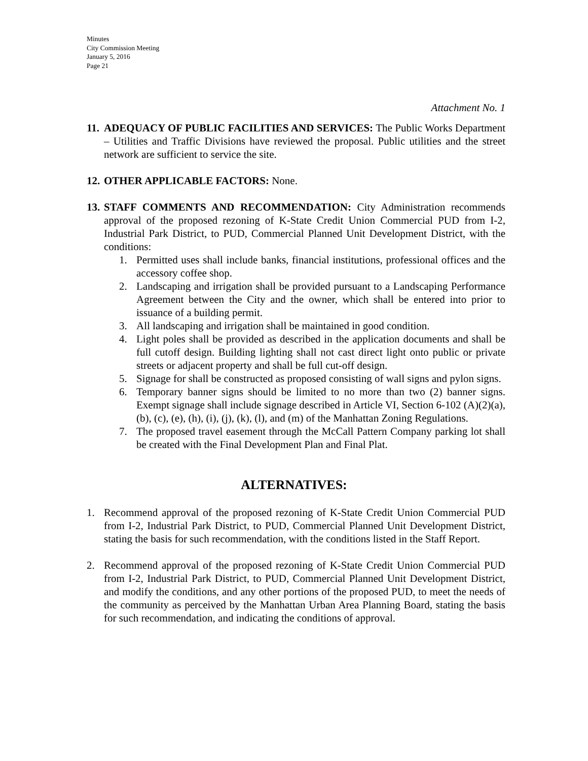Minutes
City Commission Meeting
January 5, 2016
Page 21
Attachment No. 1
11.
ADEQUACY OF PUBLIC FACILITIES AND SERVICES: The Public Works Department – Utilities and Traffic Divisions have reviewed the proposal. Public utilities and the street network are sufficient to service the site.
12.
OTHER APPLICABLE FACTORS: None.
13.
STAFF COMMENTS AND RECOMMENDATION: City Administration recommends approval of the proposed rezoning of K-State Credit Union Commercial PUD from I-2, Industrial Park District, to PUD, Commercial Planned Unit Development District, with the conditions:
1. Permitted uses shall include banks, financial institutions, professional offices and the accessory coffee shop.
2. Landscaping and irrigation shall be provided pursuant to a Landscaping Performance Agreement between the City and the owner, which shall be entered into prior to issuance of a building permit.
3. All landscaping and irrigation shall be maintained in good condition.
4. Light poles shall be provided as described in the application documents and shall be full cutoff design. Building lighting shall not cast direct light onto public or private streets or adjacent property and shall be full cut-off design.
5. Signage for shall be constructed as proposed consisting of wall signs and pylon signs.
6. Temporary banner signs should be limited to no more than two (2) banner signs. Exempt signage shall include signage described in Article VI, Section 6-102 (A)(2)(a), (b), (c), (e), (h), (i), (j), (k), (l), and (m) of the Manhattan Zoning Regulations.
7. The proposed travel easement through the McCall Pattern Company parking lot shall be created with the Final Development Plan and Final Plat.
ALTERNATIVES:
1. Recommend approval of the proposed rezoning of K-State Credit Union Commercial PUD from I-2, Industrial Park District, to PUD, Commercial Planned Unit Development District, stating the basis for such recommendation, with the conditions listed in the Staff Report.
2. Recommend approval of the proposed rezoning of K-State Credit Union Commercial PUD from I-2, Industrial Park District, to PUD, Commercial Planned Unit Development District, and modify the conditions, and any other portions of the proposed PUD, to meet the needs of the community as perceived by the Manhattan Urban Area Planning Board, stating the basis for such recommendation, and indicating the conditions of approval.